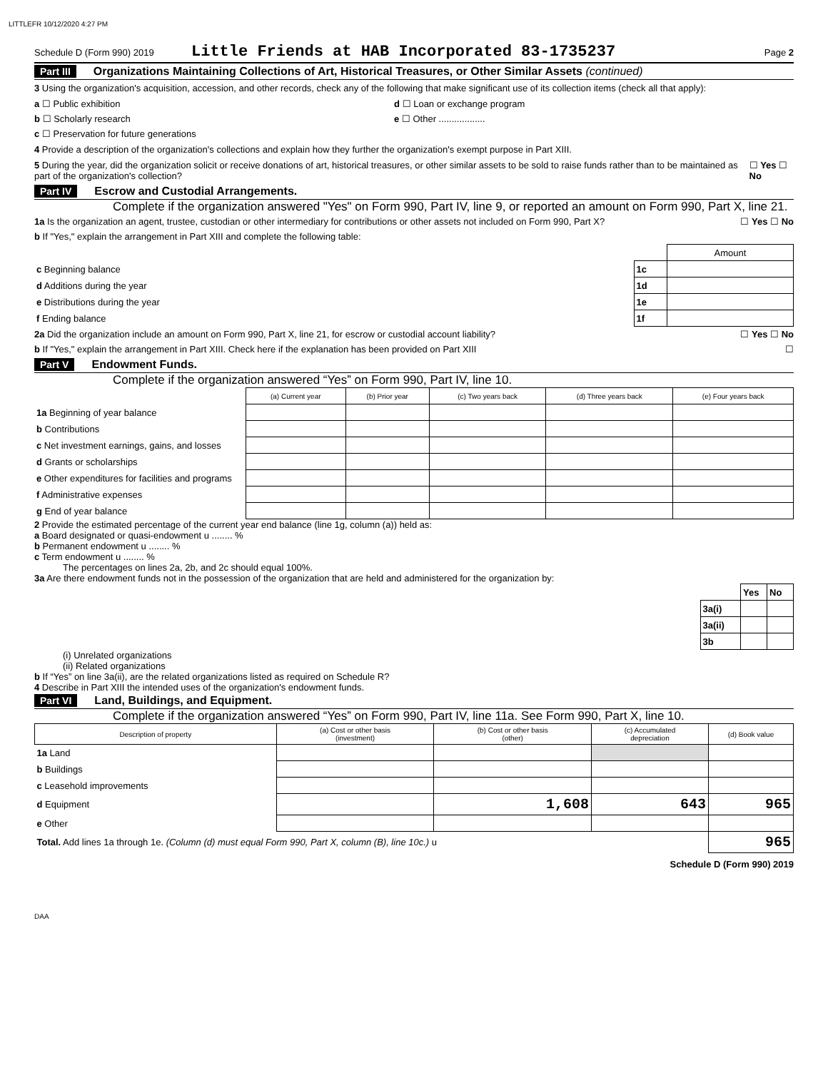LITTLEFR 10/12/2020 4:27 PM
Schedule D (Form 990) 2019 Little Friends at HAB Incorporated 83-1735237 Page 2
Part III Organizations Maintaining Collections of Art, Historical Treasures, or Other Similar Assets (continued)
3 Using the organization's acquisition, accession, and other records, check any of the following that make significant use of its collection items (check all that apply):
a ☐ Public exhibition d ☐ Loan or exchange program
b ☐ Scholarly research e ☐ Other ..................
c ☐ Preservation for future generations
4 Provide a description of the organization's collections and explain how they further the organization's exempt purpose in Part XIII.
5 During the year, did the organization solicit or receive donations of art, historical treasures, or other similar assets to be sold to raise funds rather than to be maintained as part of the organization's collection? ☐ Yes ☐ No
Part IV Escrow and Custodial Arrangements.
Complete if the organization answered "Yes" on Form 990, Part IV, line 9, or reported an amount on Form 990, Part X, line 21.
1a Is the organization an agent, trustee, custodian or other intermediary for contributions or other assets not included on Form 990, Part X? ☐ Yes ☐ No
b If "Yes," explain the arrangement in Part XIII and complete the following table:
| | | Amount |
| c Beginning balance | 1c | |
| d Additions during the year | 1d | |
| e Distributions during the year | 1e | |
| f Ending balance | 1f | |
2a Did the organization include an amount on Form 990, Part X, line 21, for escrow or custodial account liability? ☐ Yes ☐ No
b If "Yes," explain the arrangement in Part XIII. Check here if the explanation has been provided on Part XIII ☐
Part V Endowment Funds.
Complete if the organization answered “Yes” on Form 990, Part IV, line 10.
| | (a) Current year | (b) Prior year | (c) Two years back | (d) Three years back | (e) Four years back |
| --- | --- | --- | --- | --- | --- |
| 1a Beginning of year balance | | | | | |
| b Contributions | | | | | |
| c Net investment earnings, gains, and losses | | | | | |
| d Grants or scholarships | | | | | |
| e Other expenditures for facilities and programs | | | | | |
| f Administrative expenses | | | | | |
| g End of year balance | | | | | |
2 Provide the estimated percentage of the current year end balance (line 1g, column (a)) held as:
a Board designated or quasi-endowment u ........ %
b Permanent endowment u ........ %
c Term endowment u ........ %
The percentages on lines 2a, 2b, and 2c should equal 100%.
3a Are there endowment funds not in the possession of the organization that are held and administered for the organization by:
| | Yes | No |
| 3a(i) | | |
| 3a(ii) | | |
| 3b | | |
(i) Unrelated organizations
(ii) Related organizations
b If “Yes” on line 3a(ii), are the related organizations listed as required on Schedule R?
4 Describe in Part XIII the intended uses of the organization's endowment funds.
Part VI Land, Buildings, and Equipment.
Complete if the organization answered “Yes” on Form 990, Part IV, line 11a. See Form 990, Part X, line 10.
| Description of property | (a) Cost or other basis (investment) | (b) Cost or other basis (other) | (c) Accumulated depreciation | (d) Book value |
| --- | --- | --- | --- | --- |
| 1a Land | | | | |
| b Buildings | | | | |
| c Leasehold improvements | | | | |
| d Equipment | | 1,608 | 643 | 965 |
| e Other | | | | |
| Total. Add lines 1a through 1e. (Column (d) must equal Form 990, Part X, column (B), line 10c.) u | | | | 965 |
Schedule D (Form 990) 2019
DAA